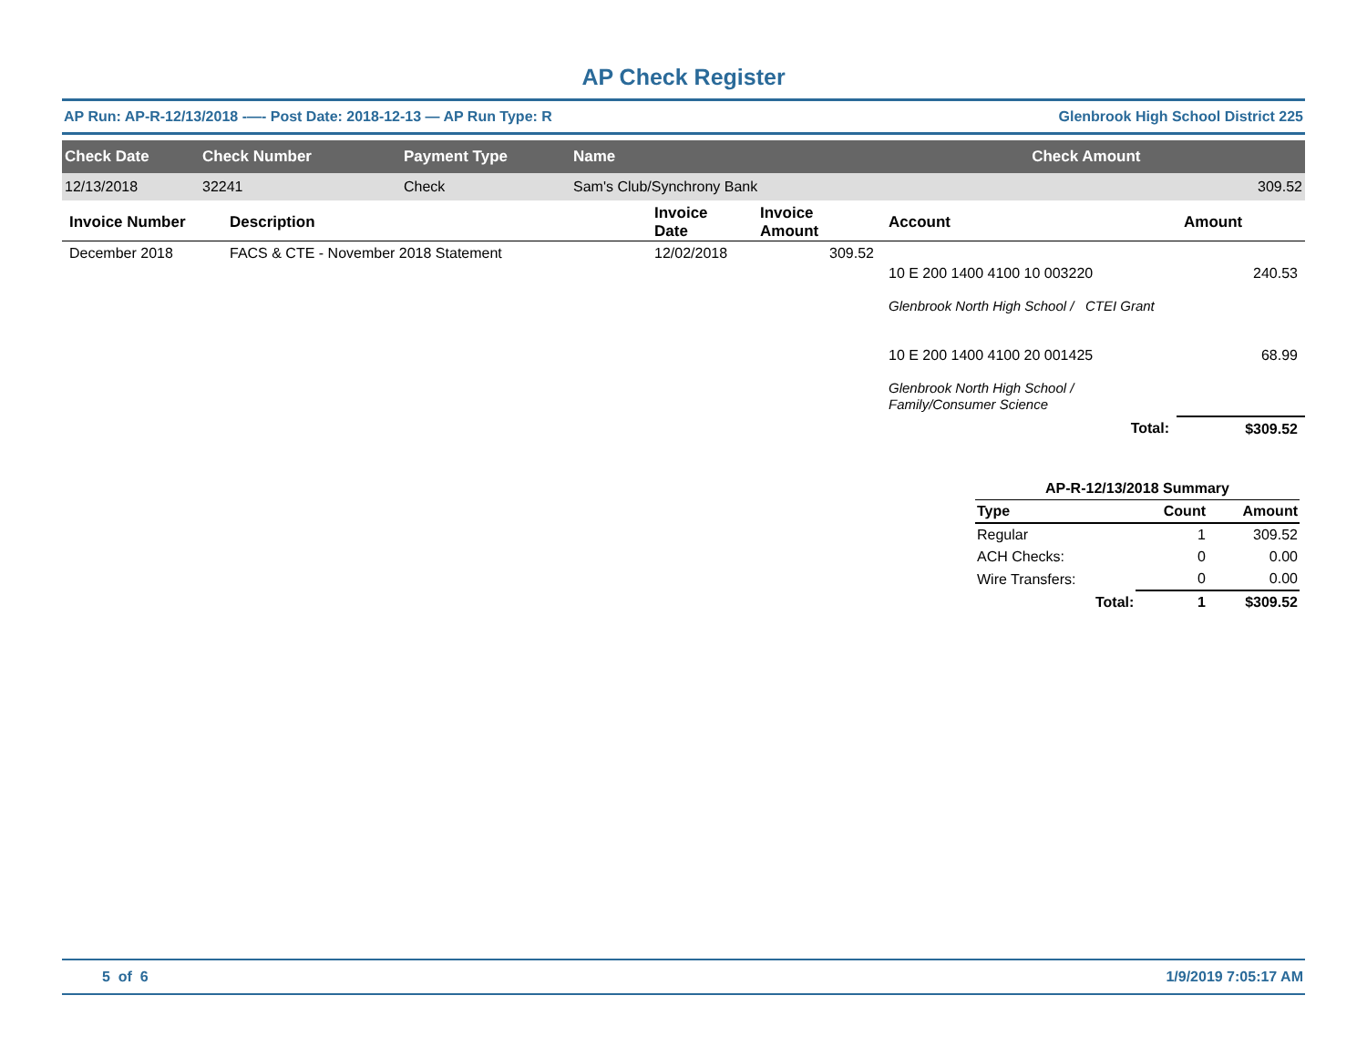AP Check Register
AP Run: AP-R-12/13/2018 -—- Post Date: 2018-12-13 — AP Run Type: R Glenbrook High School District 225
| Check Date | Check Number | Payment Type | Name | Check Amount |
| --- | --- | --- | --- | --- |
| 12/13/2018 | 32241 | Check | Sam's Club/Synchrony Bank | 309.52 |
| Invoice Number | Description | Invoice Date | Invoice Amount | Account | Amount |
| --- | --- | --- | --- | --- | --- |
| December 2018 | FACS & CTE - November 2018 Statement | 12/02/2018 | 309.52 | 10 E 200 1400 4100 10 003220 Glenbrook North High School / CTEI Grant 10 E 200 1400 4100 20 001425 Glenbrook North High School / Family/Consumer Science | 240.53 68.99 |
| | | | | Total: | $309.52 |
| AP-R-12/13/2018 Summary | | |
| --- | --- | --- |
| Type | Count | Amount |
| Regular | 1 | 309.52 |
| ACH Checks: | 0 | 0.00 |
| Wire Transfers: | 0 | 0.00 |
| Total: | 1 | $309.52 |
5 of 6 1/9/2019 7:05:17 AM